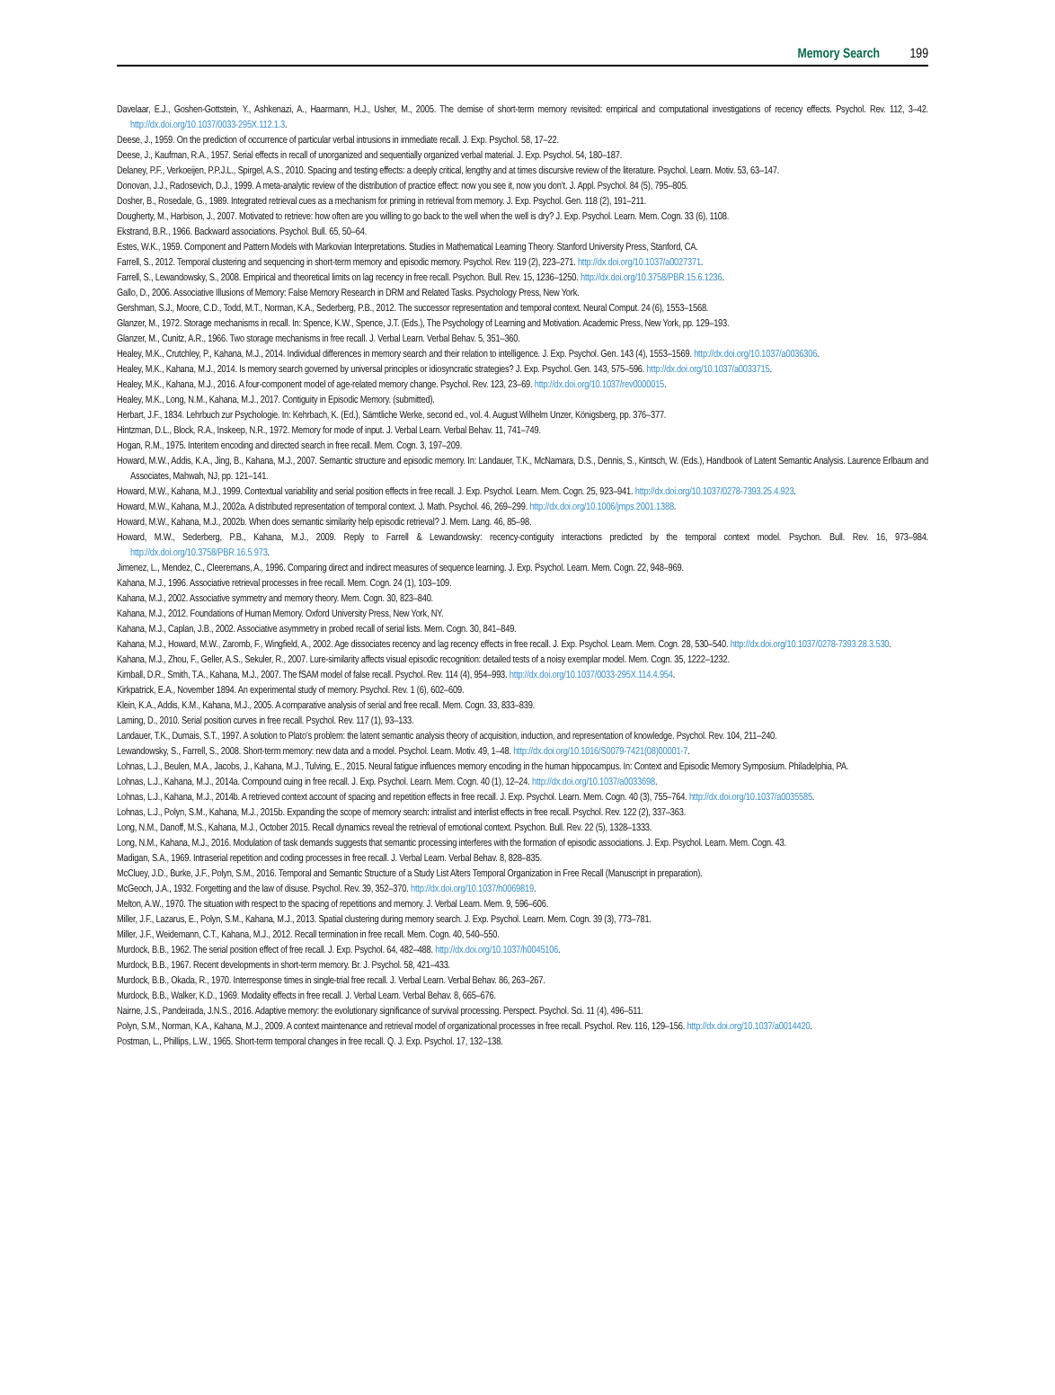Memory Search 199
Davelaar, E.J., Goshen-Gottstein, Y., Ashkenazi, A., Haarmann, H.J., Usher, M., 2005. The demise of short-term memory revisited: empirical and computational investigations of recency effects. Psychol. Rev. 112, 3–42. http://dx.doi.org/10.1037/0033-295X.112.1.3.
Deese, J., 1959. On the prediction of occurrence of particular verbal intrusions in immediate recall. J. Exp. Psychol. 58, 17–22.
Deese, J., Kaufman, R.A., 1957. Serial effects in recall of unorganized and sequentially organized verbal material. J. Exp. Psychol. 54, 180–187.
Delaney, P.F., Verkoeijen, P.P.J.L., Spirgel, A.S., 2010. Spacing and testing effects: a deeply critical, lengthy and at times discursive review of the literature. Psychol. Learn. Motiv. 53, 63–147.
Donovan, J.J., Radosevich, D.J., 1999. A meta-analytic review of the distribution of practice effect: now you see it, now you don’t. J. Appl. Psychol. 84 (5), 795–805.
Dosher, B., Rosedale, G., 1989. Integrated retrieval cues as a mechanism for priming in retrieval from memory. J. Exp. Psychol. Gen. 118 (2), 191–211.
Dougherty, M., Harbison, J., 2007. Motivated to retrieve: how often are you willing to go back to the well when the well is dry? J. Exp. Psychol. Learn. Mem. Cogn. 33 (6), 1108.
Ekstrand, B.R., 1966. Backward associations. Psychol. Bull. 65, 50–64.
Estes, W.K., 1959. Component and Pattern Models with Markovian Interpretations. Studies in Mathematical Learning Theory. Stanford University Press, Stanford, CA.
Farrell, S., 2012. Temporal clustering and sequencing in short-term memory and episodic memory. Psychol. Rev. 119 (2), 223–271. http://dx.doi.org/10.1037/a0027371.
Farrell, S., Lewandowsky, S., 2008. Empirical and theoretical limits on lag recency in free recall. Psychon. Bull. Rev. 15, 1236–1250. http://dx.doi.org/10.3758/PBR.15.6.1236.
Gallo, D., 2006. Associative Illusions of Memory: False Memory Research in DRM and Related Tasks. Psychology Press, New York.
Gershman, S.J., Moore, C.D., Todd, M.T., Norman, K.A., Sederberg, P.B., 2012. The successor representation and temporal context. Neural Comput. 24 (6), 1553–1568.
Glanzer, M., 1972. Storage mechanisms in recall. In: Spence, K.W., Spence, J.T. (Eds.), The Psychology of Learning and Motivation. Academic Press, New York, pp. 129–193.
Glanzer, M., Cunitz, A.R., 1966. Two storage mechanisms in free recall. J. Verbal Learn. Verbal Behav. 5, 351–360.
Healey, M.K., Crutchley, P., Kahana, M.J., 2014. Individual differences in memory search and their relation to intelligence. J. Exp. Psychol. Gen. 143 (4), 1553–1569. http://dx.doi.org/10.1037/a0036306.
Healey, M.K., Kahana, M.J., 2014. Is memory search governed by universal principles or idiosyncratic strategies? J. Exp. Psychol. Gen. 143, 575–596. http://dx.doi.org/10.1037/a0033715.
Healey, M.K., Kahana, M.J., 2016. A four-component model of age-related memory change. Psychol. Rev. 123, 23–69. http://dx.doi.org/10.1037/rev0000015.
Healey, M.K., Long, N.M., Kahana, M.J., 2017. Contiguity in Episodic Memory. (submitted).
Herbart, J.F., 1834. Lehrbuch zur Psychologie. In: Kehrbach, K. (Ed.), Sämtliche Werke, second ed., vol. 4. August Wilhelm Unzer, Königsberg, pp. 376–377.
Hintzman, D.L., Block, R.A., Inskeep, N.R., 1972. Memory for mode of input. J. Verbal Learn. Verbal Behav. 11, 741–749.
Hogan, R.M., 1975. Interitem encoding and directed search in free recall. Mem. Cogn. 3, 197–209.
Howard, M.W., Addis, K.A., Jing, B., Kahana, M.J., 2007. Semantic structure and episodic memory. In: Landauer, T.K., McNamara, D.S., Dennis, S., Kintsch, W. (Eds.), Handbook of Latent Semantic Analysis. Laurence Erlbaum and Associates, Mahwah, NJ, pp. 121–141.
Howard, M.W., Kahana, M.J., 1999. Contextual variability and serial position effects in free recall. J. Exp. Psychol. Learn. Mem. Cogn. 25, 923–941. http://dx.doi.org/10.1037/0278-7393.25.4.923.
Howard, M.W., Kahana, M.J., 2002a. A distributed representation of temporal context. J. Math. Psychol. 46, 269–299. http://dx.doi.org/10.1006/jmps.2001.1388.
Howard, M.W., Kahana, M.J., 2002b. When does semantic similarity help episodic retrieval? J. Mem. Lang. 46, 85–98.
Howard, M.W., Sederberg, P.B., Kahana, M.J., 2009. Reply to Farrell & Lewandowsky: recency-contiguity interactions predicted by the temporal context model. Psychon. Bull. Rev. 16, 973–984. http://dx.doi.org/10.3758/PBR.16.5.973.
Jimenez, L., Mendez, C., Cleeremans, A., 1996. Comparing direct and indirect measures of sequence learning. J. Exp. Psychol. Learn. Mem. Cogn. 22, 948–969.
Kahana, M.J., 1996. Associative retrieval processes in free recall. Mem. Cogn. 24 (1), 103–109.
Kahana, M.J., 2002. Associative symmetry and memory theory. Mem. Cogn. 30, 823–840.
Kahana, M.J., 2012. Foundations of Human Memory. Oxford University Press, New York, NY.
Kahana, M.J., Caplan, J.B., 2002. Associative asymmetry in probed recall of serial lists. Mem. Cogn. 30, 841–849.
Kahana, M.J., Howard, M.W., Zaromb, F., Wingfield, A., 2002. Age dissociates recency and lag recency effects in free recall. J. Exp. Psychol. Learn. Mem. Cogn. 28, 530–540. http://dx.doi.org/10.1037/0278-7393.28.3.530.
Kahana, M.J., Zhou, F., Geller, A.S., Sekuler, R., 2007. Lure-similarity affects visual episodic recognition: detailed tests of a noisy exemplar model. Mem. Cogn. 35, 1222–1232.
Kimball, D.R., Smith, T.A., Kahana, M.J., 2007. The fSAM model of false recall. Psychol. Rev. 114 (4), 954–993. http://dx.doi.org/10.1037/0033-295X.114.4.954.
Kirkpatrick, E.A., November 1894. An experimental study of memory. Psychol. Rev. 1 (6), 602–609.
Klein, K.A., Addis, K.M., Kahana, M.J., 2005. A comparative analysis of serial and free recall. Mem. Cogn. 33, 833–839.
Laming, D., 2010. Serial position curves in free recall. Psychol. Rev. 117 (1), 93–133.
Landauer, T.K., Dumais, S.T., 1997. A solution to Plato’s problem: the latent semantic analysis theory of acquisition, induction, and representation of knowledge. Psychol. Rev. 104, 211–240.
Lewandowsky, S., Farrell, S., 2008. Short-term memory: new data and a model. Psychol. Learn. Motiv. 49, 1–48. http://dx.doi.org/10.1016/S0079-7421(08)00001-7.
Lohnas, L.J., Beulen, M.A., Jacobs, J., Kahana, M.J., Tulving, E., 2015. Neural fatigue influences memory encoding in the human hippocampus. In: Context and Episodic Memory Symposium. Philadelphia, PA.
Lohnas, L.J., Kahana, M.J., 2014a. Compound cuing in free recall. J. Exp. Psychol. Learn. Mem. Cogn. 40 (1), 12–24. http://dx.doi.org/10.1037/a0033698.
Lohnas, L.J., Kahana, M.J., 2014b. A retrieved context account of spacing and repetition effects in free recall. J. Exp. Psychol. Learn. Mem. Cogn. 40 (3), 755–764. http://dx.doi.org/10.1037/a0035585.
Lohnas, L.J., Polyn, S.M., Kahana, M.J., 2015b. Expanding the scope of memory search: intralist and interlist effects in free recall. Psychol. Rev. 122 (2), 337–363.
Long, N.M., Danoff, M.S., Kahana, M.J., October 2015. Recall dynamics reveal the retrieval of emotional context. Psychon. Bull. Rev. 22 (5), 1328–1333.
Long, N.M., Kahana, M.J., 2016. Modulation of task demands suggests that semantic processing interferes with the formation of episodic associations. J. Exp. Psychol. Learn. Mem. Cogn. 43.
Madigan, S.A., 1969. Intraserial repetition and coding processes in free recall. J. Verbal Learn. Verbal Behav. 8, 828–835.
McCluey, J.D., Burke, J.F., Polyn, S.M., 2016. Temporal and Semantic Structure of a Study List Alters Temporal Organization in Free Recall (Manuscript in preparation).
McGeoch, J.A., 1932. Forgetting and the law of disuse. Psychol. Rev. 39, 352–370. http://dx.doi.org/10.1037/h0069819.
Melton, A.W., 1970. The situation with respect to the spacing of repetitions and memory. J. Verbal Learn. Mem. 9, 596–606.
Miller, J.F., Lazarus, E., Polyn, S.M., Kahana, M.J., 2013. Spatial clustering during memory search. J. Exp. Psychol. Learn. Mem. Cogn. 39 (3), 773–781.
Miller, J.F., Weidemann, C.T., Kahana, M.J., 2012. Recall termination in free recall. Mem. Cogn. 40, 540–550.
Murdock, B.B., 1962. The serial position effect of free recall. J. Exp. Psychol. 64, 482–488. http://dx.doi.org/10.1037/h0045106.
Murdock, B.B., 1967. Recent developments in short-term memory. Br. J. Psychol. 58, 421–433.
Murdock, B.B., Okada, R., 1970. Interresponse times in single-trial free recall. J. Verbal Learn. Verbal Behav. 86, 263–267.
Murdock, B.B., Walker, K.D., 1969. Modality effects in free recall. J. Verbal Learn. Verbal Behav. 8, 665–676.
Nairne, J.S., Pandeirada, J.N.S., 2016. Adaptive memory: the evolutionary significance of survival processing. Perspect. Psychol. Sci. 11 (4), 496–511.
Polyn, S.M., Norman, K.A., Kahana, M.J., 2009. A context maintenance and retrieval model of organizational processes in free recall. Psychol. Rev. 116, 129–156. http://dx.doi.org/10.1037/a0014420.
Postman, L., Phillips, L.W., 1965. Short-term temporal changes in free recall. Q. J. Exp. Psychol. 17, 132–138.